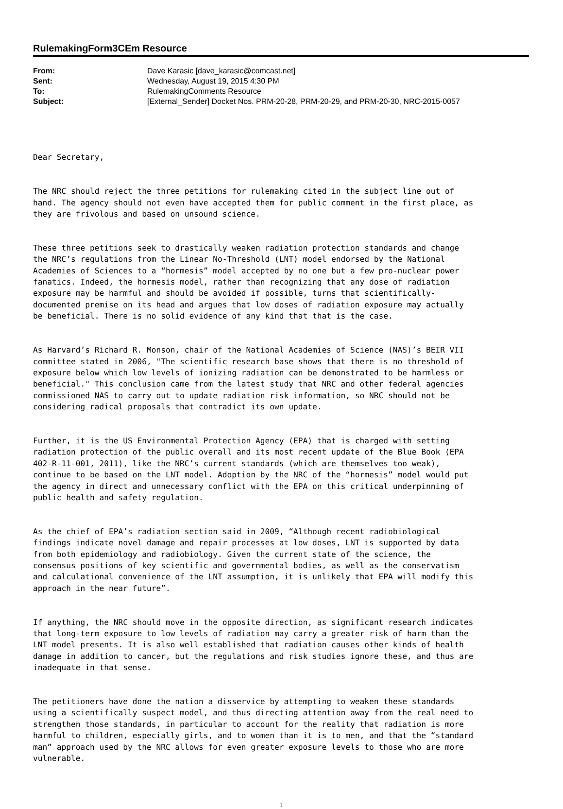RulemakingForm3CEm Resource
| From: | Dave Karasic [dave_karasic@comcast.net] |
| Sent: | Wednesday, August 19, 2015 4:30 PM |
| To: | RulemakingComments Resource |
| Subject: | [External_Sender] Docket Nos. PRM-20-28, PRM-20-29, and PRM-20-30, NRC-2015-0057 |
Dear Secretary,
The NRC should reject the three petitions for rulemaking cited in the subject line out of hand. The agency should not even have accepted them for public comment in the first place, as they are frivolous and based on unsound science.
These three petitions seek to drastically weaken radiation protection standards and change the NRC’s regulations from the Linear No-Threshold (LNT) model endorsed by the National Academies of Sciences to a “hormesis” model accepted by no one but a few pro-nuclear power fanatics. Indeed, the hormesis model, rather than recognizing that any dose of radiation exposure may be harmful and should be avoided if possible, turns that scientifically- documented premise on its head and argues that low doses of radiation exposure may actually be beneficial. There is no solid evidence of any kind that that is the case.
As Harvard’s Richard R. Monson, chair of the National Academies of Science (NAS)’s BEIR VII committee stated in 2006, "The scientific research base shows that there is no threshold of exposure below which low levels of ionizing radiation can be demonstrated to be harmless or beneficial." This conclusion came from the latest study that NRC and other federal agencies commissioned NAS to carry out to update radiation risk information, so NRC should not be considering radical proposals that contradict its own update.
Further, it is the US Environmental Protection Agency (EPA) that is charged with setting radiation protection of the public overall and its most recent update of the Blue Book (EPA 402-R-11-001, 2011), like the NRC’s current standards (which are themselves too weak), continue to be based on the LNT model. Adoption by the NRC of the “hormesis” model would put the agency in direct and unnecessary conflict with the EPA on this critical underpinning of public health and safety regulation.
As the chief of EPA’s radiation section said in 2009, “Although recent radiobiological findings indicate novel damage and repair processes at low doses, LNT is supported by data from both epidemiology and radiobiology. Given the current state of the science, the consensus positions of key scientific and governmental bodies, as well as the conservatism and calculational convenience of the LNT assumption, it is unlikely that EPA will modify this approach in the near future”.
If anything, the NRC should move in the opposite direction, as significant research indicates that long-term exposure to low levels of radiation may carry a greater risk of harm than the LNT model presents. It is also well established that radiation causes other kinds of health damage in addition to cancer, but the regulations and risk studies ignore these, and thus are inadequate in that sense.
The petitioners have done the nation a disservice by attempting to weaken these standards using a scientifically suspect model, and thus directing attention away from the real need to strengthen those standards, in particular to account for the reality that radiation is more harmful to children, especially girls, and to women than it is to men, and that the “standard man” approach used by the NRC allows for even greater exposure levels to those who are more vulnerable.
1